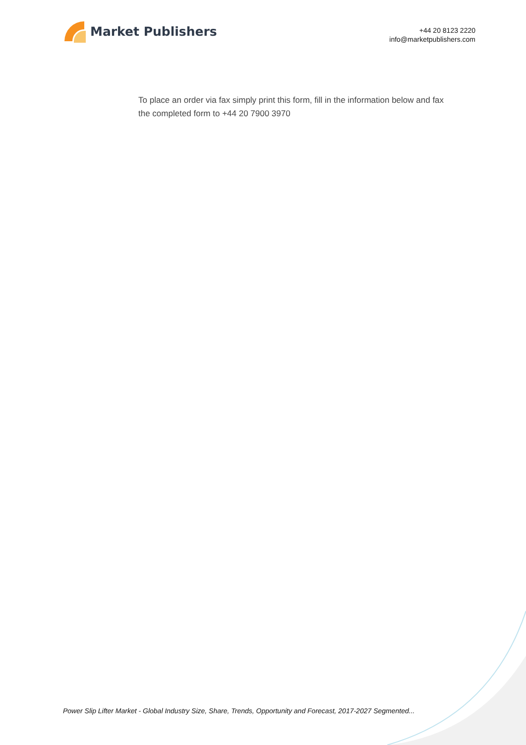Market Publishers
+44 20 8123 2220
info@marketpublishers.com
To place an order via fax simply print this form, fill in the information below and fax the completed form to +44 20 7900 3970
Power Slip Lifter Market - Global Industry Size, Share, Trends, Opportunity and Forecast, 2017-2027 Segmented...